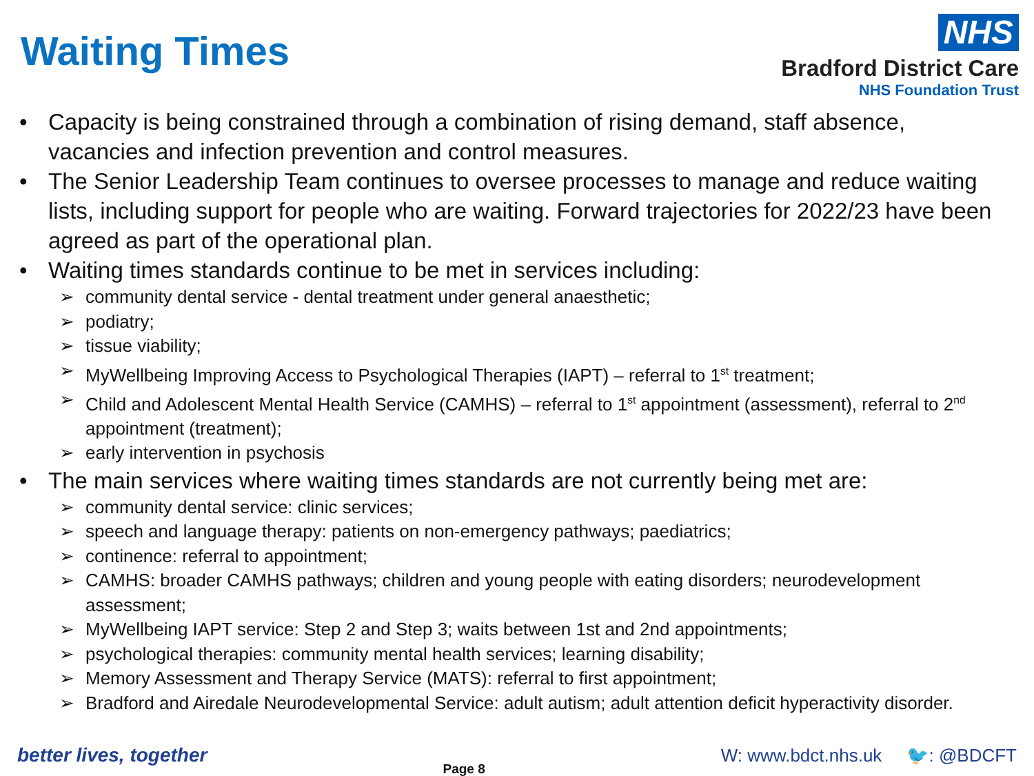Waiting Times
NHS
Bradford District Care
NHS Foundation Trust
• Capacity is being constrained through a combination of rising demand, staff absence, vacancies and infection prevention and control measures.
• The Senior Leadership Team continues to oversee processes to manage and reduce waiting lists, including support for people who are waiting. Forward trajectories for 2022/23 have been agreed as part of the operational plan.
• Waiting times standards continue to be met in services including:
➢ community dental service - dental treatment under general anaesthetic;
➢ podiatry;
➢ tissue viability;
➢ MyWellbeing Improving Access to Psychological Therapies (IAPT) – referral to 1<sup>st</sup> treatment;
➢ Child and Adolescent Mental Health Service (CAMHS) – referral to 1<sup>st</sup> appointment (assessment), referral to 2<sup>nd</sup> appointment (treatment);
➢ early intervention in psychosis
• The main services where waiting times standards are not currently being met are:
➢ community dental service: clinic services;
➢ speech and language therapy: patients on non-emergency pathways; paediatrics;
➢ continence: referral to appointment;
➢ CAMHS: broader CAMHS pathways; children and young people with eating disorders; neurodevelopment assessment;
➢ MyWellbeing IAPT service: Step 2 and Step 3; waits between 1st and 2nd appointments;
➢ psychological therapies: community mental health services; learning disability;
➢ Memory Assessment and Therapy Service (MATS): referral to first appointment;
➢ Bradford and Airedale Neurodevelopmental Service: adult autism; adult attention deficit hyperactivity disorder.
better lives, together Page 8 W: www.bdct.nhs.uk 🐦: @BDCFT